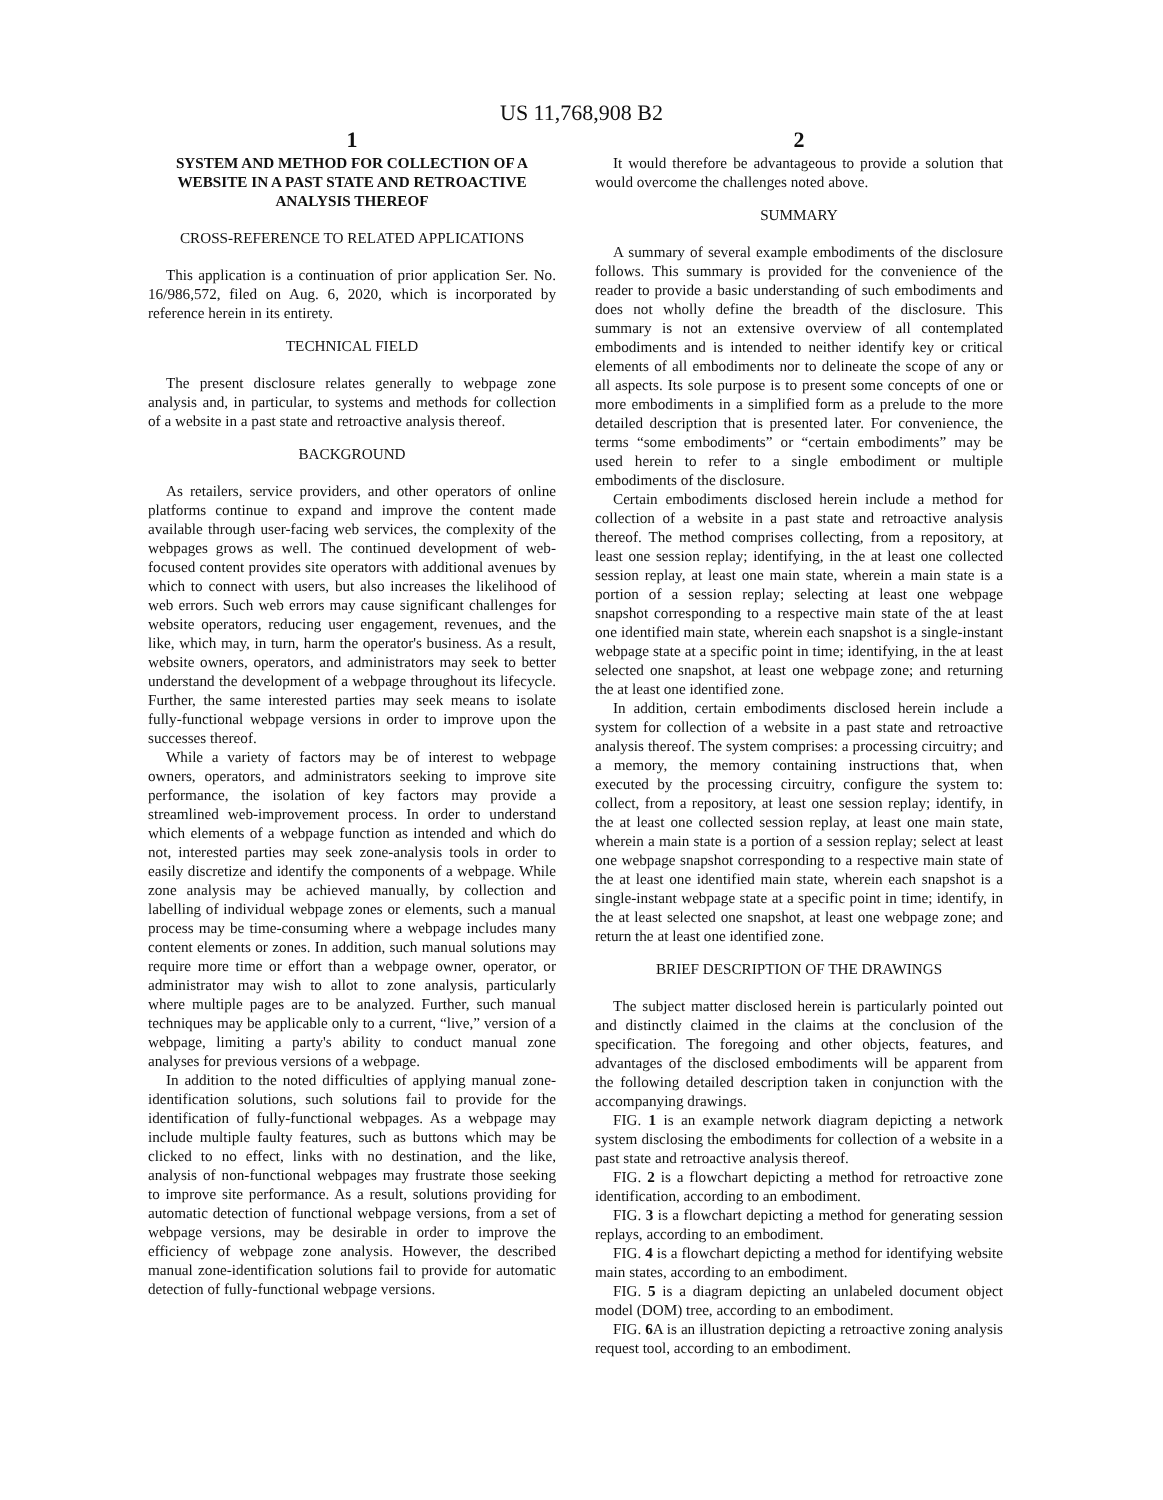US 11,768,908 B2
1
SYSTEM AND METHOD FOR COLLECTION OF A WEBSITE IN A PAST STATE AND RETROACTIVE ANALYSIS THEREOF
CROSS-REFERENCE TO RELATED APPLICATIONS
This application is a continuation of prior application Ser. No. 16/986,572, filed on Aug. 6, 2020, which is incorporated by reference herein in its entirety.
TECHNICAL FIELD
The present disclosure relates generally to webpage zone analysis and, in particular, to systems and methods for collection of a website in a past state and retroactive analysis thereof.
BACKGROUND
As retailers, service providers, and other operators of online platforms continue to expand and improve the content made available through user-facing web services, the complexity of the webpages grows as well. The continued development of web-focused content provides site operators with additional avenues by which to connect with users, but also increases the likelihood of web errors. Such web errors may cause significant challenges for website operators, reducing user engagement, revenues, and the like, which may, in turn, harm the operator's business. As a result, website owners, operators, and administrators may seek to better understand the development of a webpage throughout its lifecycle. Further, the same interested parties may seek means to isolate fully-functional webpage versions in order to improve upon the successes thereof.
While a variety of factors may be of interest to webpage owners, operators, and administrators seeking to improve site performance, the isolation of key factors may provide a streamlined web-improvement process. In order to understand which elements of a webpage function as intended and which do not, interested parties may seek zone-analysis tools in order to easily discretize and identify the components of a webpage. While zone analysis may be achieved manually, by collection and labelling of individual webpage zones or elements, such a manual process may be time-consuming where a webpage includes many content elements or zones. In addition, such manual solutions may require more time or effort than a webpage owner, operator, or administrator may wish to allot to zone analysis, particularly where multiple pages are to be analyzed. Further, such manual techniques may be applicable only to a current, “live,” version of a webpage, limiting a party's ability to conduct manual zone analyses for previous versions of a webpage.
In addition to the noted difficulties of applying manual zone-identification solutions, such solutions fail to provide for the identification of fully-functional webpages. As a webpage may include multiple faulty features, such as buttons which may be clicked to no effect, links with no destination, and the like, analysis of non-functional webpages may frustrate those seeking to improve site performance. As a result, solutions providing for automatic detection of functional webpage versions, from a set of webpage versions, may be desirable in order to improve the efficiency of webpage zone analysis. However, the described manual zone-identification solutions fail to provide for automatic detection of fully-functional webpage versions.
2
It would therefore be advantageous to provide a solution that would overcome the challenges noted above.
SUMMARY
A summary of several example embodiments of the disclosure follows. This summary is provided for the convenience of the reader to provide a basic understanding of such embodiments and does not wholly define the breadth of the disclosure. This summary is not an extensive overview of all contemplated embodiments and is intended to neither identify key or critical elements of all embodiments nor to delineate the scope of any or all aspects. Its sole purpose is to present some concepts of one or more embodiments in a simplified form as a prelude to the more detailed description that is presented later. For convenience, the terms “some embodiments” or “certain embodiments” may be used herein to refer to a single embodiment or multiple embodiments of the disclosure.
Certain embodiments disclosed herein include a method for collection of a website in a past state and retroactive analysis thereof. The method comprises collecting, from a repository, at least one session replay; identifying, in the at least one collected session replay, at least one main state, wherein a main state is a portion of a session replay; selecting at least one webpage snapshot corresponding to a respective main state of the at least one identified main state, wherein each snapshot is a single-instant webpage state at a specific point in time; identifying, in the at least selected one snapshot, at least one webpage zone; and returning the at least one identified zone.
In addition, certain embodiments disclosed herein include a system for collection of a website in a past state and retroactive analysis thereof. The system comprises: a processing circuitry; and a memory, the memory containing instructions that, when executed by the processing circuitry, configure the system to: collect, from a repository, at least one session replay; identify, in the at least one collected session replay, at least one main state, wherein a main state is a portion of a session replay; select at least one webpage snapshot corresponding to a respective main state of the at least one identified main state, wherein each snapshot is a single-instant webpage state at a specific point in time; identify, in the at least selected one snapshot, at least one webpage zone; and return the at least one identified zone.
BRIEF DESCRIPTION OF THE DRAWINGS
The subject matter disclosed herein is particularly pointed out and distinctly claimed in the claims at the conclusion of the specification. The foregoing and other objects, features, and advantages of the disclosed embodiments will be apparent from the following detailed description taken in conjunction with the accompanying drawings.
FIG. 1 is an example network diagram depicting a network system disclosing the embodiments for collection of a website in a past state and retroactive analysis thereof.
FIG. 2 is a flowchart depicting a method for retroactive zone identification, according to an embodiment.
FIG. 3 is a flowchart depicting a method for generating session replays, according to an embodiment.
FIG. 4 is a flowchart depicting a method for identifying website main states, according to an embodiment.
FIG. 5 is a diagram depicting an unlabeled document object model (DOM) tree, according to an embodiment.
FIG. 6 A is an illustration depicting a retroactive zoning analysis request tool, according to an embodiment.